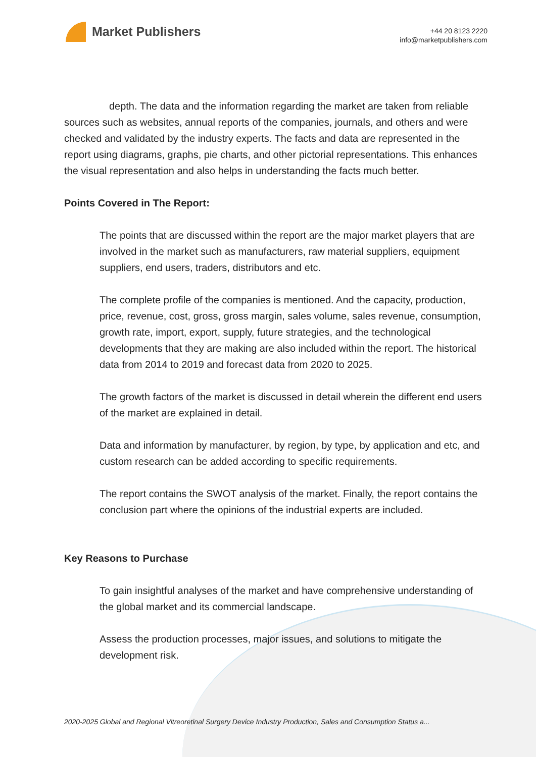Market Publishers
+44 20 8123 2220
info@marketpublishers.com
depth. The data and the information regarding the market are taken from reliable sources such as websites, annual reports of the companies, journals, and others and were checked and validated by the industry experts. The facts and data are represented in the report using diagrams, graphs, pie charts, and other pictorial representations. This enhances the visual representation and also helps in understanding the facts much better.
Points Covered in The Report:
The points that are discussed within the report are the major market players that are involved in the market such as manufacturers, raw material suppliers, equipment suppliers, end users, traders, distributors and etc.
The complete profile of the companies is mentioned. And the capacity, production, price, revenue, cost, gross, gross margin, sales volume, sales revenue, consumption, growth rate, import, export, supply, future strategies, and the technological developments that they are making are also included within the report. The historical data from 2014 to 2019 and forecast data from 2020 to 2025.
The growth factors of the market is discussed in detail wherein the different end users of the market are explained in detail.
Data and information by manufacturer, by region, by type, by application and etc, and custom research can be added according to specific requirements.
The report contains the SWOT analysis of the market. Finally, the report contains the conclusion part where the opinions of the industrial experts are included.
Key Reasons to Purchase
To gain insightful analyses of the market and have comprehensive understanding of the global market and its commercial landscape.
Assess the production processes, major issues, and solutions to mitigate the development risk.
2020-2025 Global and Regional Vitreoretinal Surgery Device Industry Production, Sales and Consumption Status a...